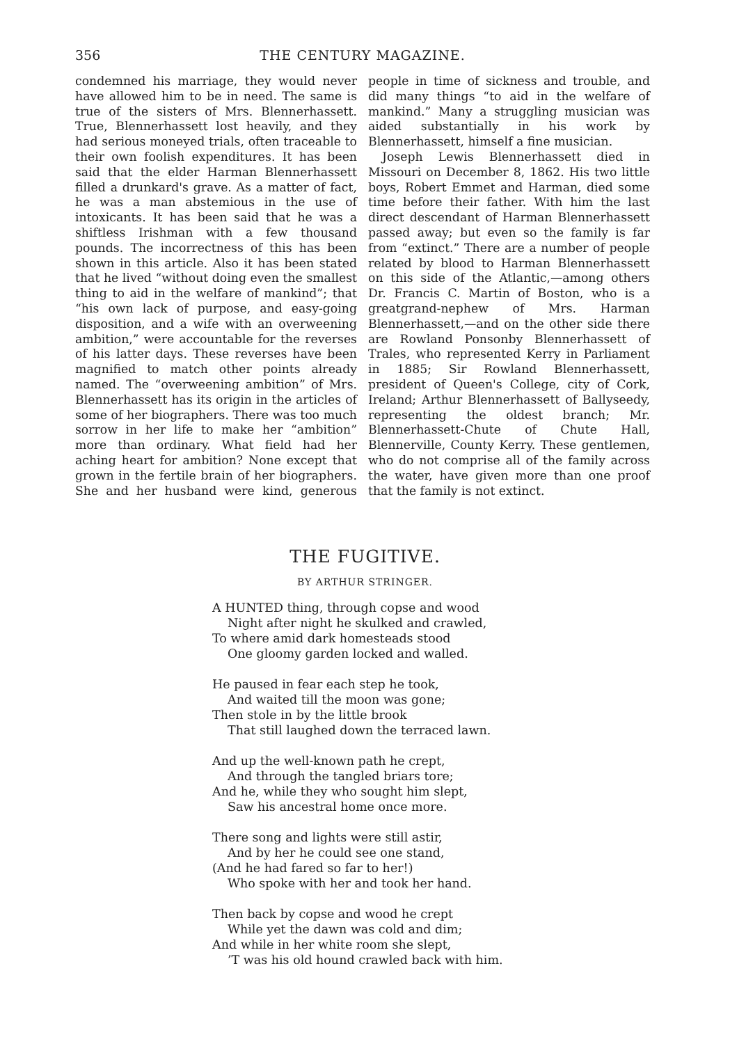356 THE CENTURY MAGAZINE.
condemned his marriage, they would never have allowed him to be in need. The same is true of the sisters of Mrs. Blennerhassett. True, Blennerhassett lost heavily, and they had serious moneyed trials, often traceable to their own foolish expenditures. It has been said that the elder Harman Blennerhassett filled a drunkard's grave. As a matter of fact, he was a man abstemious in the use of intoxicants. It has been said that he was a shiftless Irishman with a few thousand pounds. The incorrectness of this has been shown in this article. Also it has been stated that he lived “without doing even the smallest thing to aid in the welfare of mankind”; that “his own lack of purpose, and easy-going disposition, and a wife with an overweening ambition,” were accountable for the reverses of his latter days. These reverses have been magnified to match other points already named. The “overweening ambition” of Mrs. Blennerhassett has its origin in the articles of some of her biographers. There was too much sorrow in her life to make her “ambition” more than ordinary. What field had her aching heart for ambition? None except that grown in the fertile brain of her biographers. She and her husband were kind, generous people in time of sickness and trouble, and did many things “to aid in the welfare of mankind.” Many a struggling musician was aided substantially in his work by Blennerhassett, himself a fine musician.
Joseph Lewis Blennerhassett died in Missouri on December 8, 1862. His two little boys, Robert Emmet and Harman, died some time before their father. With him the last direct descendant of Harman Blennerhassett passed away; but even so the family is far from “extinct.” There are a number of people related by blood to Harman Blennerhassett on this side of the Atlantic,—among others Dr. Francis C. Martin of Boston, who is a greatgrand-nephew of Mrs. Harman Blennerhassett,—and on the other side there are Rowland Ponsonby Blennerhassett of Trales, who represented Kerry in Parliament in 1885; Sir Rowland Blennerhassett, president of Queen's College, city of Cork, Ireland; Arthur Blennerhassett of Ballyseedy, representing the oldest branch; Mr. Blennerhassett-Chute of Chute Hall, Blennerville, County Kerry. These gentlemen, who do not comprise all of the family across the water, have given more than one proof that the family is not extinct.
THE FUGITIVE.
BY ARTHUR STRINGER.
A HUNTED thing, through copse and wood
Night after night he skulked and crawled,
To where amid dark homesteads stood
One gloomy garden locked and walled.
He paused in fear each step he took,
And waited till the moon was gone;
Then stole in by the little brook
That still laughed down the terraced lawn.
And up the well-known path he crept,
And through the tangled briars tore;
And he, while they who sought him slept,
Saw his ancestral home once more.
There song and lights were still astir,
And by her he could see one stand,
(And he had fared so far to her!)
Who spoke with her and took her hand.
Then back by copse and wood he crept
While yet the dawn was cold and dim;
And while in her white room she slept,
’T was his old hound crawled back with him.